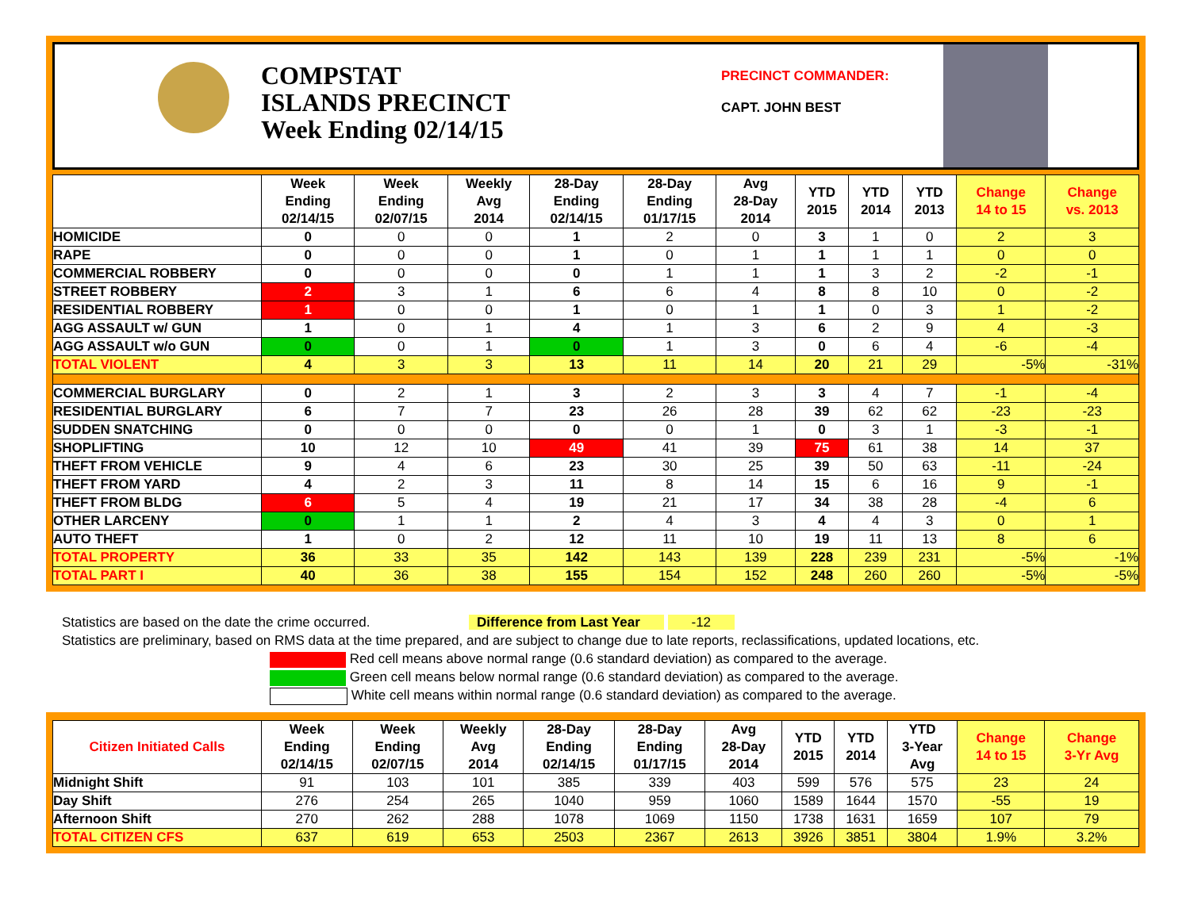COMPSTAT
ISLANDS PRECINCT
Week Ending 02/14/15
PRECINCT COMMANDER:
CAPT. JOHN BEST
| | Week Ending 02/14/15 | Week Ending 02/07/15 | Weekly Avg 2014 | 28-Day Ending 02/14/15 | 28-Day Ending 01/17/15 | Avg 28-Day 2014 | YTD 2015 | YTD 2014 | YTD 2013 | Change 14 to 15 | Change vs. 2013 |
| --- | --- | --- | --- | --- | --- | --- | --- | --- | --- | --- | --- |
| HOMICIDE | 0 | 0 | 0 | 1 | 2 | 0 | 3 | 1 | 0 | 2 | 3 |
| RAPE | 0 | 0 | 0 | 1 | 0 | 1 | 1 | 1 | 1 | 0 | 0 |
| COMMERCIAL ROBBERY | 0 | 0 | 0 | 0 | 1 | 1 | 1 | 3 | 2 | -2 | -1 |
| STREET ROBBERY | 2 | 3 | 1 | 6 | 6 | 4 | 8 | 8 | 10 | 0 | -2 |
| RESIDENTIAL ROBBERY | 1 | 0 | 0 | 1 | 0 | 1 | 1 | 0 | 3 | 1 | -2 |
| AGG ASSAULT w/ GUN | 1 | 0 | 1 | 4 | 1 | 3 | 6 | 2 | 9 | 4 | -3 |
| AGG ASSAULT w/o GUN | 0 | 0 | 1 | 0 | 1 | 3 | 0 | 6 | 4 | -6 | -4 |
| TOTAL VIOLENT | 4 | 3 | 3 | 13 | 11 | 14 | 20 | 21 | 29 | -5% | -31% |
| COMMERCIAL BURGLARY | 0 | 2 | 1 | 3 | 2 | 3 | 3 | 4 | 7 | -1 | -4 |
| RESIDENTIAL BURGLARY | 6 | 7 | 7 | 23 | 26 | 28 | 39 | 62 | 62 | -23 | -23 |
| SUDDEN SNATCHING | 0 | 0 | 0 | 0 | 0 | 1 | 0 | 3 | 1 | -3 | -1 |
| SHOPLIFTING | 10 | 12 | 10 | 49 | 41 | 39 | 75 | 61 | 38 | 14 | 37 |
| THEFT FROM VEHICLE | 9 | 4 | 6 | 23 | 30 | 25 | 39 | 50 | 63 | -11 | -24 |
| THEFT FROM YARD | 4 | 2 | 3 | 11 | 8 | 14 | 15 | 6 | 16 | 9 | -1 |
| THEFT FROM BLDG | 6 | 5 | 4 | 19 | 21 | 17 | 34 | 38 | 28 | -4 | 6 |
| OTHER LARCENY | 0 | 1 | 1 | 2 | 4 | 3 | 4 | 4 | 3 | 0 | 1 |
| AUTO THEFT | 1 | 0 | 2 | 12 | 11 | 10 | 19 | 11 | 13 | 8 | 6 |
| TOTAL PROPERTY | 36 | 33 | 35 | 142 | 143 | 139 | 228 | 239 | 231 | -5% | -1% |
| TOTAL PART I | 40 | 36 | 38 | 155 | 154 | 152 | 248 | 260 | 260 | -5% | -5% |
Statistics are based on the date the crime occurred. Difference from Last Year -12
Statistics are preliminary, based on RMS data at the time prepared, and are subject to change due to late reports, reclassifications, updated locations, etc.
Red cell means above normal range (0.6 standard deviation) as compared to the average.
Green cell means below normal range (0.6 standard deviation) as compared to the average.
White cell means within normal range (0.6 standard deviation) as compared to the average.
| Citizen Initiated Calls | Week Ending 02/14/15 | Week Ending 02/07/15 | Weekly Avg 2014 | 28-Day Ending 02/14/15 | 28-Day Ending 01/17/15 | Avg 28-Day 2014 | YTD 2015 | YTD 2014 | YTD 3-Year Avg | Change 14 to 15 | Change 3-Yr Avg |
| --- | --- | --- | --- | --- | --- | --- | --- | --- | --- | --- | --- |
| Midnight Shift | 91 | 103 | 101 | 385 | 339 | 403 | 599 | 576 | 575 | 23 | 24 |
| Day Shift | 276 | 254 | 265 | 1040 | 959 | 1060 | 1589 | 1644 | 1570 | -55 | 19 |
| Afternoon Shift | 270 | 262 | 288 | 1078 | 1069 | 1150 | 1738 | 1631 | 1659 | 107 | 79 |
| TOTAL CITIZEN CFS | 637 | 619 | 653 | 2503 | 2367 | 2613 | 3926 | 3851 | 3804 | 1.9% | 3.2% |